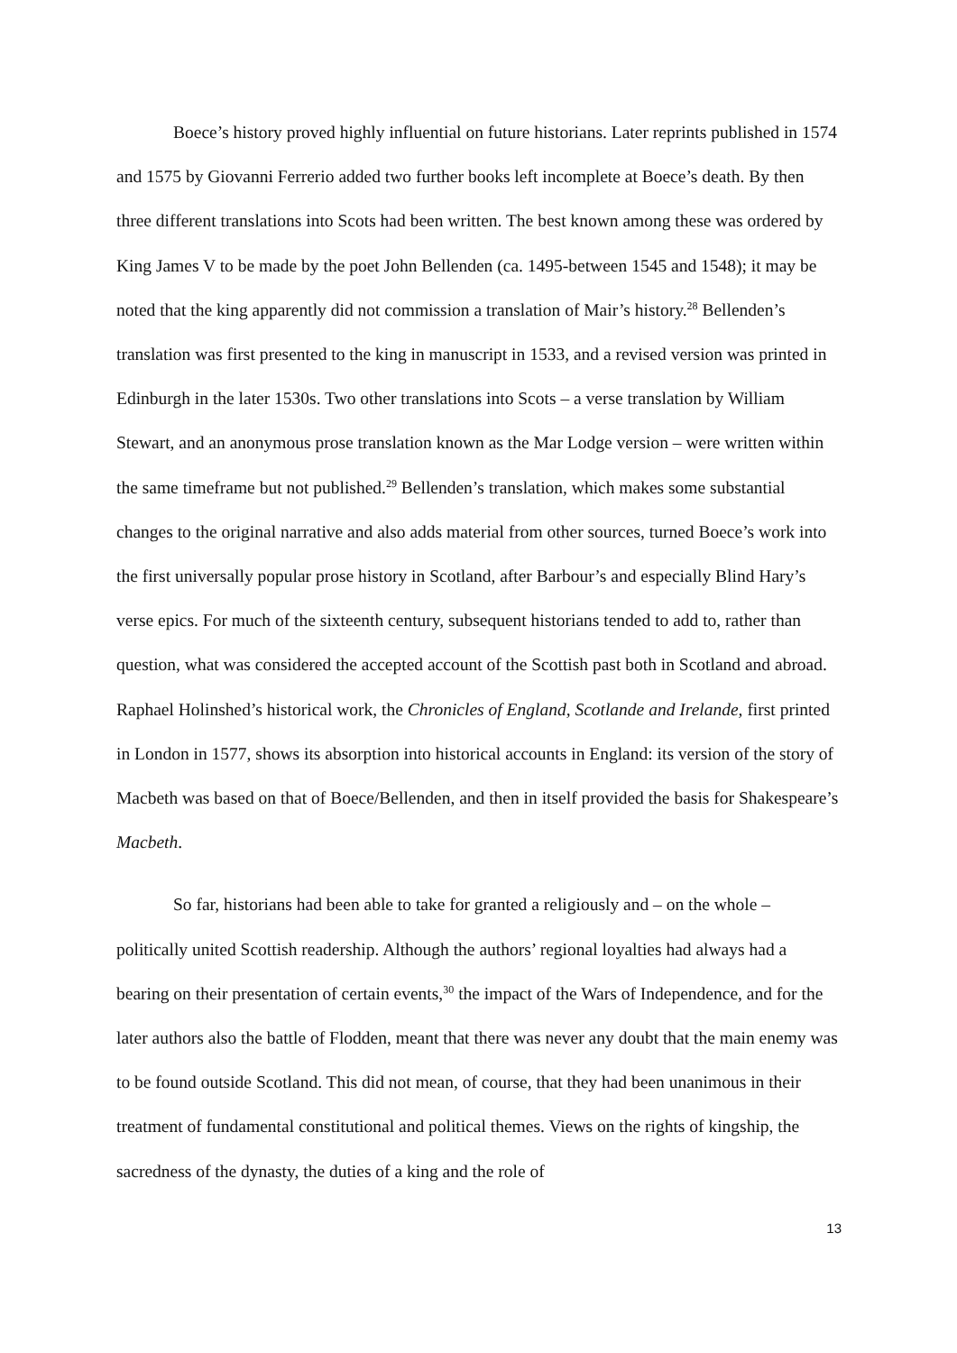Boece’s history proved highly influential on future historians. Later reprints published in 1574 and 1575 by Giovanni Ferrerio added two further books left incomplete at Boece’s death. By then three different translations into Scots had been written. The best known among these was ordered by King James V to be made by the poet John Bellenden (ca. 1495-between 1545 and 1548); it may be noted that the king apparently did not commission a translation of Mair’s history.<sup>28</sup> Bellenden’s translation was first presented to the king in manuscript in 1533, and a revised version was printed in Edinburgh in the later 1530s. Two other translations into Scots – a verse translation by William Stewart, and an anonymous prose translation known as the Mar Lodge version – were written within the same timeframe but not published.<sup>29</sup> Bellenden’s translation, which makes some substantial changes to the original narrative and also adds material from other sources, turned Boece’s work into the first universally popular prose history in Scotland, after Barbour’s and especially Blind Hary’s verse epics. For much of the sixteenth century, subsequent historians tended to add to, rather than question, what was considered the accepted account of the Scottish past both in Scotland and abroad. Raphael Holinshed’s historical work, the Chronicles of England, Scotlande and Irelande, first printed in London in 1577, shows its absorption into historical accounts in England: its version of the story of Macbeth was based on that of Boece/Bellenden, and then in itself provided the basis for Shakespeare’s Macbeth.
So far, historians had been able to take for granted a religiously and – on the whole – politically united Scottish readership. Although the authors’ regional loyalties had always had a bearing on their presentation of certain events,<sup>30</sup> the impact of the Wars of Independence, and for the later authors also the battle of Flodden, meant that there was never any doubt that the main enemy was to be found outside Scotland. This did not mean, of course, that they had been unanimous in their treatment of fundamental constitutional and political themes. Views on the rights of kingship, the sacredness of the dynasty, the duties of a king and the role of
13